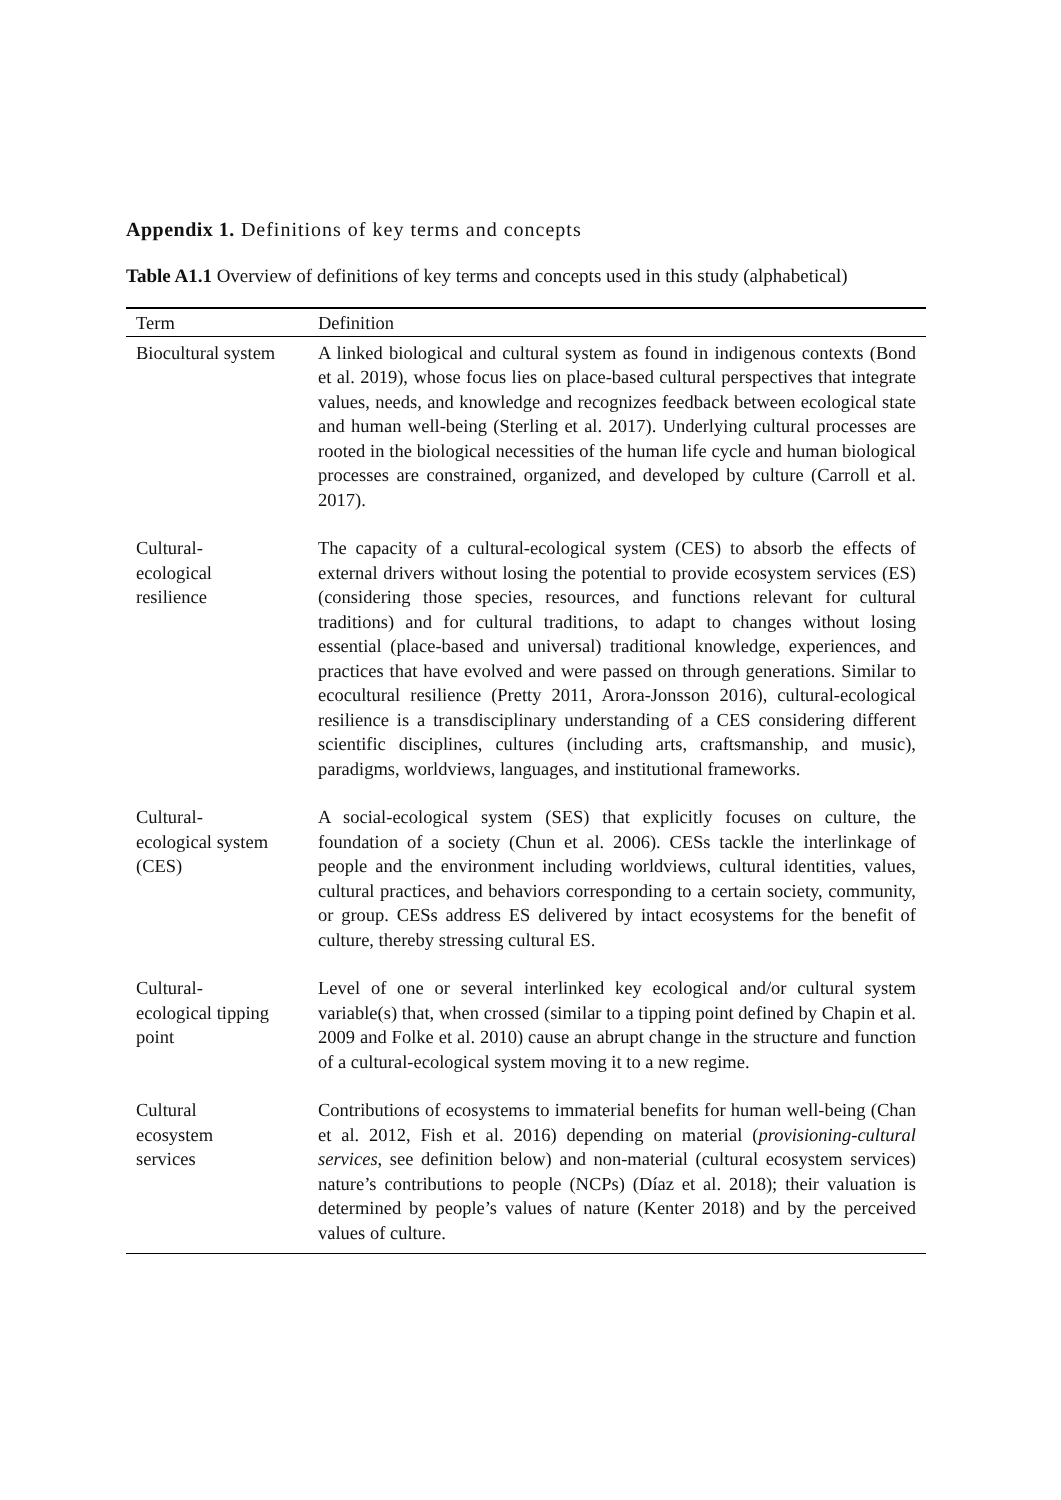Appendix 1. Definitions of key terms and concepts
Table A1.1 Overview of definitions of key terms and concepts used in this study (alphabetical)
| Term | Definition |
| --- | --- |
| Biocultural system | A linked biological and cultural system as found in indigenous contexts (Bond et al. 2019), whose focus lies on place-based cultural perspectives that integrate values, needs, and knowledge and recognizes feedback between ecological state and human well-being (Sterling et al. 2017). Underlying cultural processes are rooted in the biological necessities of the human life cycle and human biological processes are constrained, organized, and developed by culture (Carroll et al. 2017). |
| Cultural- ecological resilience | The capacity of a cultural-ecological system (CES) to absorb the effects of external drivers without losing the potential to provide ecosystem services (ES) (considering those species, resources, and functions relevant for cultural traditions) and for cultural traditions, to adapt to changes without losing essential (place-based and universal) traditional knowledge, experiences, and practices that have evolved and were passed on through generations. Similar to ecocultural resilience (Pretty 2011, Arora-Jonsson 2016), cultural-ecological resilience is a transdisciplinary understanding of a CES considering different scientific disciplines, cultures (including arts, craftsmanship, and music), paradigms, worldviews, languages, and institutional frameworks. |
| Cultural- ecological system (CES) | A social-ecological system (SES) that explicitly focuses on culture, the foundation of a society (Chun et al. 2006). CESs tackle the interlinkage of people and the environment including worldviews, cultural identities, values, cultural practices, and behaviors corresponding to a certain society, community, or group. CESs address ES delivered by intact ecosystems for the benefit of culture, thereby stressing cultural ES. |
| Cultural- ecological tipping point | Level of one or several interlinked key ecological and/or cultural system variable(s) that, when crossed (similar to a tipping point defined by Chapin et al. 2009 and Folke et al. 2010) cause an abrupt change in the structure and function of a cultural-ecological system moving it to a new regime. |
| Cultural ecosystem services | Contributions of ecosystems to immaterial benefits for human well-being (Chan et al. 2012, Fish et al. 2016) depending on material ( provisioning-cultural services , see definition below) and non-material (cultural ecosystem services) nature’s contributions to people (NCPs) (Díaz et al. 2018); their valuation is determined by people’s values of nature (Kenter 2018) and by the perceived values of culture. |